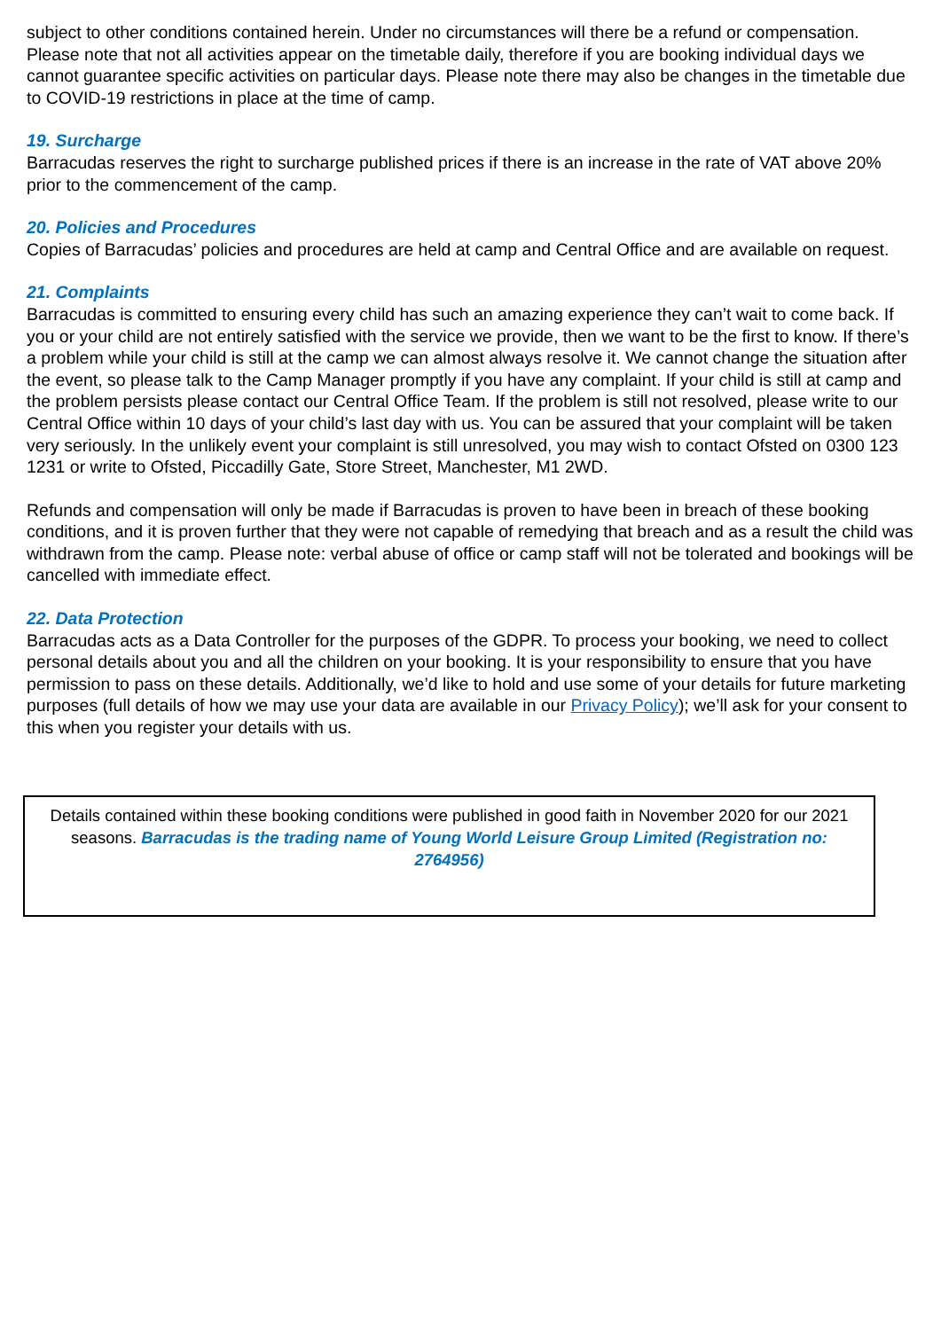subject to other conditions contained herein. Under no circumstances will there be a refund or compensation. Please note that not all activities appear on the timetable daily, therefore if you are booking individual days we cannot guarantee specific activities on particular days. Please note there may also be changes in the timetable due to COVID-19 restrictions in place at the time of camp.
19. Surcharge
Barracudas reserves the right to surcharge published prices if there is an increase in the rate of VAT above 20% prior to the commencement of the camp.
20. Policies and Procedures
Copies of Barracudas’ policies and procedures are held at camp and Central Office and are available on request.
21. Complaints
Barracudas is committed to ensuring every child has such an amazing experience they can’t wait to come back. If you or your child are not entirely satisfied with the service we provide, then we want to be the first to know. If there’s a problem while your child is still at the camp we can almost always resolve it. We cannot change the situation after the event, so please talk to the Camp Manager promptly if you have any complaint. If your child is still at camp and the problem persists please contact our Central Office Team. If the problem is still not resolved, please write to our Central Office within 10 days of your child’s last day with us. You can be assured that your complaint will be taken very seriously. In the unlikely event your complaint is still unresolved, you may wish to contact Ofsted on 0300 123 1231 or write to Ofsted, Piccadilly Gate, Store Street, Manchester, M1 2WD.
Refunds and compensation will only be made if Barracudas is proven to have been in breach of these booking conditions, and it is proven further that they were not capable of remedying that breach and as a result the child was withdrawn from the camp. Please note: verbal abuse of office or camp staff will not be tolerated and bookings will be cancelled with immediate effect.
22. Data Protection
Barracudas acts as a Data Controller for the purposes of the GDPR. To process your booking, we need to collect personal details about you and all the children on your booking. It is your responsibility to ensure that you have permission to pass on these details. Additionally, we’d like to hold and use some of your details for future marketing purposes (full details of how we may use your data are available in our Privacy Policy); we’ll ask for your consent to this when you register your details with us.
Details contained within these booking conditions were published in good faith in November 2020 for our 2021 seasons. Barracudas is the trading name of Young World Leisure Group Limited (Registration no: 2764956)